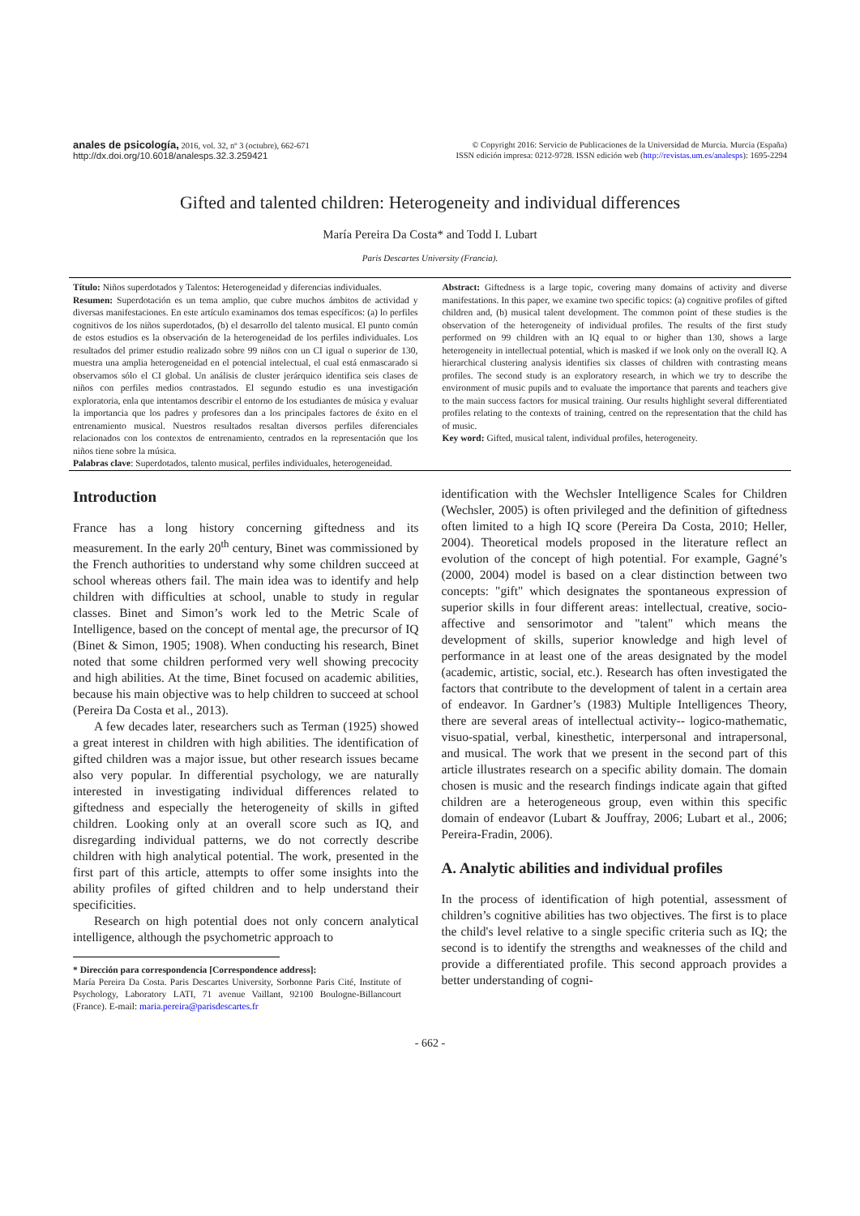anales de psicología, 2016, vol. 32, nº 3 (octubre), 662-671
http://dx.doi.org/10.6018/analesps.32.3.259421
© Copyright 2016: Servicio de Publicaciones de la Universidad de Murcia. Murcia (España)
ISSN edición impresa: 0212-9728. ISSN edición web (http://revistas.um.es/analesps): 1695-2294
Gifted and talented children: Heterogeneity and individual differences
María Pereira Da Costa* and Todd I. Lubart
Paris Descartes University (Francia).
Título: Niños superdotados y Talentos: Heterogeneidad y diferencias individuales.
Resumen: Superdotación es un tema amplio, que cubre muchos ámbitos de actividad y diversas manifestaciones. En este artículo examinamos dos temas específicos: (a) lo perfiles cognitivos de los niños superdotados, (b) el desarrollo del talento musical. El punto común de estos estudios es la observación de la heterogeneidad de los perfiles individuales. Los resultados del primer estudio realizado sobre 99 niños con un CI igual o superior de 130, muestra una amplia heterogeneidad en el potencial intelectual, el cual está enmascarado si observamos sólo el CI global. Un análisis de cluster jerárquico identifica seis clases de niños con perfiles medios contrastados. El segundo estudio es una investigación exploratoria, enla que intentamos describir el entorno de los estudiantes de música y evaluar la importancia que los padres y profesores dan a los principales factores de éxito en el entrenamiento musical. Nuestros resultados resaltan diversos perfiles diferenciales relacionados con los contextos de entrenamiento, centrados en la representación que los niños tiene sobre la música.
Palabras clave: Superdotados, talento musical, perfiles individuales, heterogeneidad.
Abstract: Giftedness is a large topic, covering many domains of activity and diverse manifestations. In this paper, we examine two specific topics: (a) cognitive profiles of gifted children and, (b) musical talent development. The common point of these studies is the observation of the heterogeneity of individual profiles. The results of the first study performed on 99 children with an IQ equal to or higher than 130, shows a large heterogeneity in intellectual potential, which is masked if we look only on the overall IQ. A hierarchical clustering analysis identifies six classes of children with contrasting means profiles. The second study is an exploratory research, in which we try to describe the environment of music pupils and to evaluate the importance that parents and teachers give to the main success factors for musical training. Our results highlight several differentiated profiles relating to the contexts of training, centred on the representation that the child has of music.
Key word: Gifted, musical talent, individual profiles, heterogeneity.
Introduction
France has a long history concerning giftedness and its measurement. In the early 20<sup>th</sup> century, Binet was commissioned by the French authorities to understand why some children succeed at school whereas others fail. The main idea was to identify and help children with difficulties at school, unable to study in regular classes. Binet and Simon’s work led to the Metric Scale of Intelligence, based on the concept of mental age, the precursor of IQ (Binet & Simon, 1905; 1908). When conducting his research, Binet noted that some children performed very well showing precocity and high abilities. At the time, Binet focused on academic abilities, because his main objective was to help children to succeed at school (Pereira Da Costa et al., 2013).
A few decades later, researchers such as Terman (1925) showed a great interest in children with high abilities. The identification of gifted children was a major issue, but other research issues became also very popular. In differential psychology, we are naturally interested in investigating individual differences related to giftedness and especially the heterogeneity of skills in gifted children. Looking only at an overall score such as IQ, and disregarding individual patterns, we do not correctly describe children with high analytical potential. The work, presented in the first part of this article, attempts to offer some insights into the ability profiles of gifted children and to help understand their specificities.
Research on high potential does not only concern analytical intelligence, although the psychometric approach to
* Dirección para correspondencia [Correspondence address]:
María Pereira Da Costa. Paris Descartes University, Sorbonne Paris Cité, Institute of Psychology, Laboratory LATI, 71 avenue Vaillant, 92100 Boulogne-Billancourt (France). E-mail: maria.pereira@parisdescartes.fr
identification with the Wechsler Intelligence Scales for Children (Wechsler, 2005) is often privileged and the definition of giftedness often limited to a high IQ score (Pereira Da Costa, 2010; Heller, 2004). Theoretical models proposed in the literature reflect an evolution of the concept of high potential. For example, Gagné’s (2000, 2004) model is based on a clear distinction between two concepts: "gift" which designates the spontaneous expression of superior skills in four different areas: intellectual, creative, socio-affective and sensorimotor and "talent" which means the development of skills, superior knowledge and high level of performance in at least one of the areas designated by the model (academic, artistic, social, etc.). Research has often investigated the factors that contribute to the development of talent in a certain area of endeavor. In Gardner’s (1983) Multiple Intelligences Theory, there are several areas of intellectual activity-- logico-mathematic, visuo-spatial, verbal, kinesthetic, interpersonal and intrapersonal, and musical. The work that we present in the second part of this article illustrates research on a specific ability domain. The domain chosen is music and the research findings indicate again that gifted children are a heterogeneous group, even within this specific domain of endeavor (Lubart & Jouffray, 2006; Lubart et al., 2006; Pereira-Fradin, 2006).
A. Analytic abilities and individual profiles
In the process of identification of high potential, assessment of children’s cognitive abilities has two objectives. The first is to place the child's level relative to a single specific criteria such as IQ; the second is to identify the strengths and weaknesses of the child and provide a differentiated profile. This second approach provides a better understanding of cogni-
- 662 -